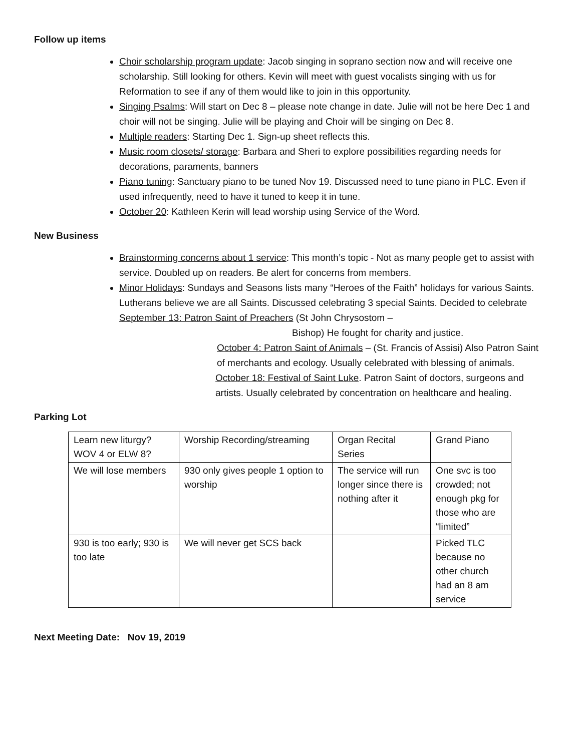Follow up items
Choir scholarship program update: Jacob singing in soprano section now and will receive one scholarship. Still looking for others. Kevin will meet with guest vocalists singing with us for Reformation to see if any of them would like to join in this opportunity.
Singing Psalms: Will start on Dec 8 – please note change in date. Julie will not be here Dec 1 and choir will not be singing. Julie will be playing and Choir will be singing on Dec 8.
Multiple readers: Starting Dec 1. Sign-up sheet reflects this.
Music room closets/ storage: Barbara and Sheri to explore possibilities regarding needs for decorations, paraments, banners
Piano tuning: Sanctuary piano to be tuned Nov 19. Discussed need to tune piano in PLC. Even if used infrequently, need to have it tuned to keep it in tune.
October 20: Kathleen Kerin will lead worship using Service of the Word.
New Business
Brainstorming concerns about 1 service: This month’s topic - Not as many people get to assist with service. Doubled up on readers. Be alert for concerns from members.
Minor Holidays: Sundays and Seasons lists many “Heroes of the Faith” holidays for various Saints. Lutherans believe we are all Saints. Discussed celebrating 3 special Saints. Decided to celebrate September 13: Patron Saint of Preachers (St John Chrysostom –
Bishop) He fought for charity and justice.
October 4: Patron Saint of Animals – (St. Francis of Assisi) Also Patron Saint of merchants and ecology. Usually celebrated with blessing of animals.
October 18: Festival of Saint Luke. Patron Saint of doctors, surgeons and artists. Usually celebrated by concentration on healthcare and healing.
Parking Lot
| Learn new liturgy? WOV 4 or ELW 8? | Worship Recording/streaming | Organ Recital Series | Grand Piano |
| We will lose members | 930 only gives people 1 option to worship | The service will run longer since there is nothing after it | One svc is too crowded; not enough pkg for those who are “limited” |
| 930 is too early; 930 is too late | We will never get SCS back | | Picked TLC because no other church had an 8 am service |
Next Meeting Date: Nov 19, 2019